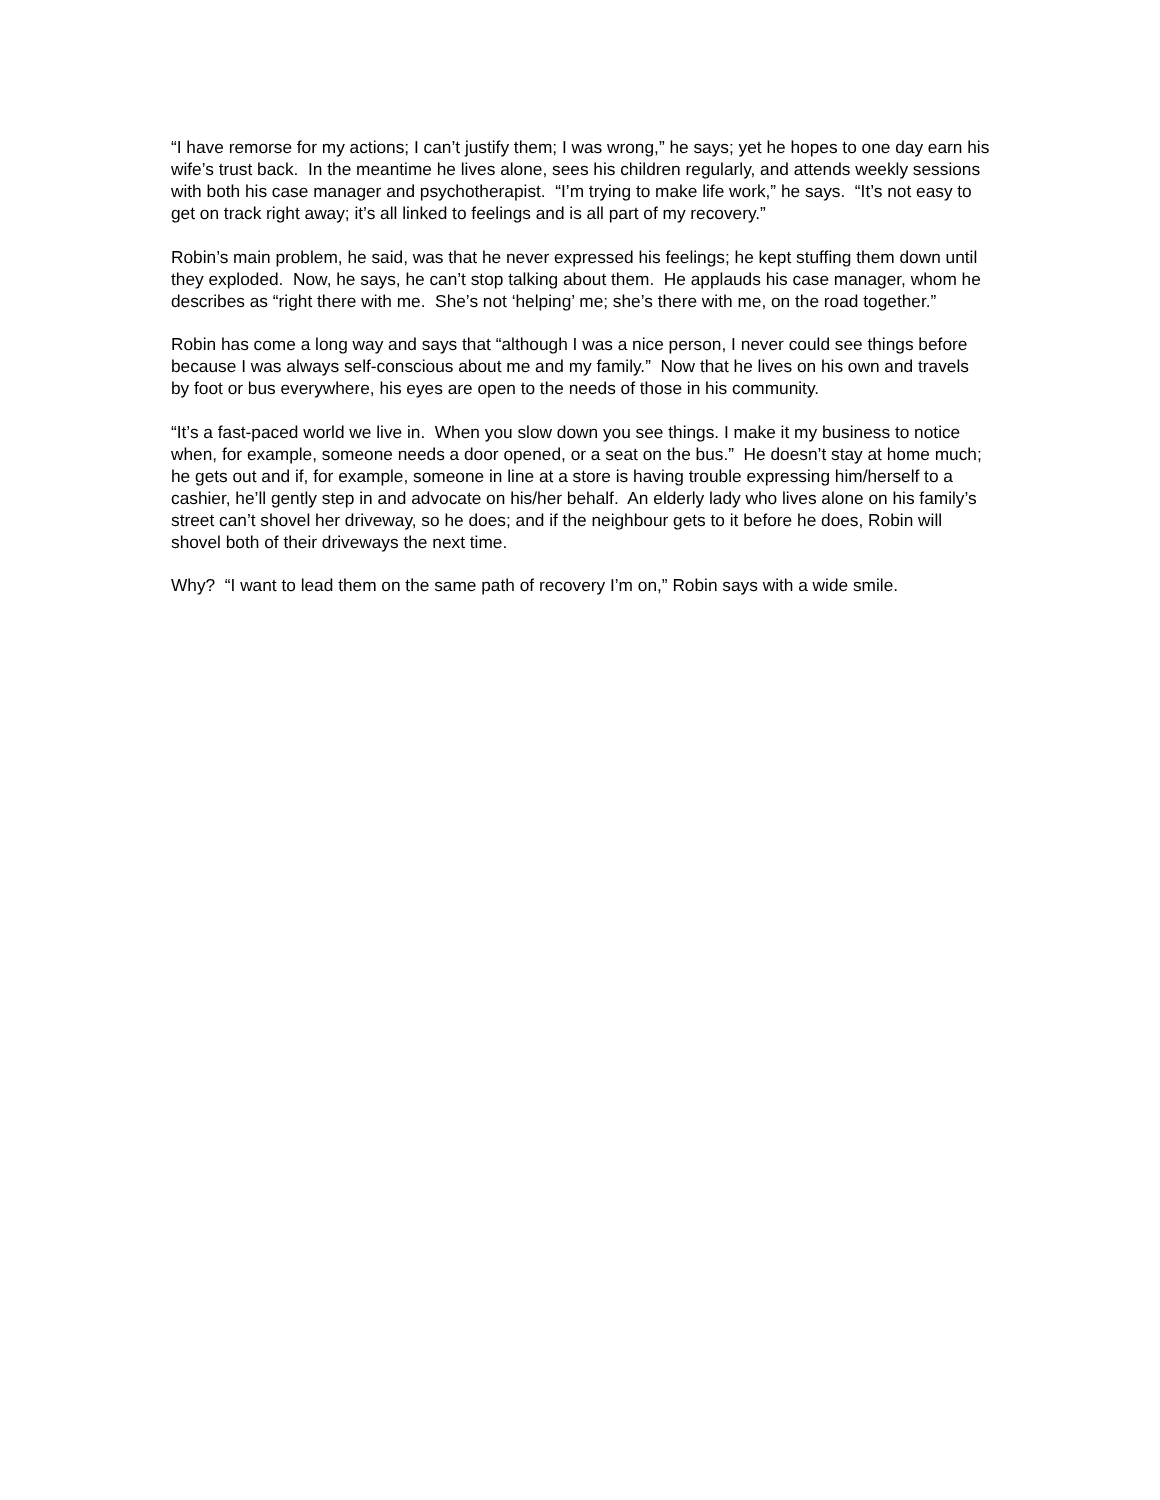“I have remorse for my actions; I can’t justify them; I was wrong,” he says; yet he hopes to one day earn his wife’s trust back. In the meantime he lives alone, sees his children regularly, and attends weekly sessions with both his case manager and psychotherapist. “I’m trying to make life work,” he says. “It’s not easy to get on track right away; it’s all linked to feelings and is all part of my recovery.”
Robin’s main problem, he said, was that he never expressed his feelings; he kept stuffing them down until they exploded. Now, he says, he can’t stop talking about them. He applauds his case manager, whom he describes as “right there with me. She’s not ‘helping’ me; she’s there with me, on the road together.”
Robin has come a long way and says that “although I was a nice person, I never could see things before because I was always self-conscious about me and my family.” Now that he lives on his own and travels by foot or bus everywhere, his eyes are open to the needs of those in his community.
“It’s a fast-paced world we live in. When you slow down you see things. I make it my business to notice when, for example, someone needs a door opened, or a seat on the bus.” He doesn’t stay at home much; he gets out and if, for example, someone in line at a store is having trouble expressing him/herself to a cashier, he’ll gently step in and advocate on his/her behalf. An elderly lady who lives alone on his family’s street can’t shovel her driveway, so he does; and if the neighbour gets to it before he does, Robin will shovel both of their driveways the next time.
Why? “I want to lead them on the same path of recovery I’m on,” Robin says with a wide smile.